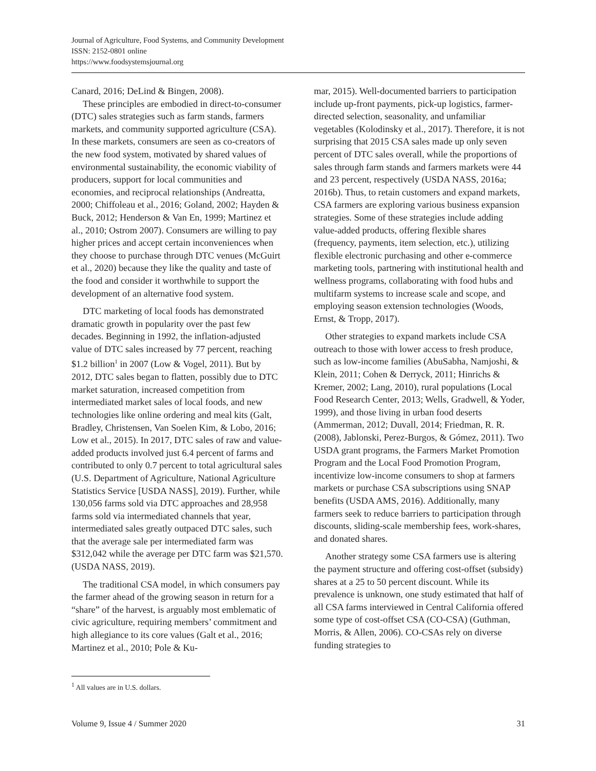Journal of Agriculture, Food Systems, and Community Development
ISSN: 2152-0801 online
https://www.foodsystemsjournal.org
Canard, 2016; DeLind & Bingen, 2008).
These principles are embodied in direct-to-consumer (DTC) sales strategies such as farm stands, farmers markets, and community supported agriculture (CSA). In these markets, consumers are seen as co-creators of the new food system, motivated by shared values of environmental sustainability, the economic viability of producers, support for local communities and economies, and reciprocal relationships (Andreatta, 2000; Chiffoleau et al., 2016; Goland, 2002; Hayden & Buck, 2012; Henderson & Van En, 1999; Martinez et al., 2010; Ostrom 2007). Consumers are willing to pay higher prices and accept certain inconveniences when they choose to purchase through DTC venues (McGuirt et al., 2020) because they like the quality and taste of the food and consider it worthwhile to support the development of an alternative food system.
DTC marketing of local foods has demonstrated dramatic growth in popularity over the past few decades. Beginning in 1992, the inflation-adjusted value of DTC sales increased by 77 percent, reaching $1.2 billion<sup>1</sup> in 2007 (Low & Vogel, 2011). But by 2012, DTC sales began to flatten, possibly due to DTC market saturation, increased competition from intermediated market sales of local foods, and new technologies like online ordering and meal kits (Galt, Bradley, Christensen, Van Soelen Kim, & Lobo, 2016; Low et al., 2015). In 2017, DTC sales of raw and value-added products involved just 6.4 percent of farms and contributed to only 0.7 percent to total agricultural sales (U.S. Department of Agriculture, National Agriculture Statistics Service [USDA NASS], 2019). Further, while 130,056 farms sold via DTC approaches and 28,958 farms sold via intermediated channels that year, intermediated sales greatly outpaced DTC sales, such that the average sale per intermediated farm was $312,042 while the average per DTC farm was $21,570. (USDA NASS, 2019).
The traditional CSA model, in which consumers pay the farmer ahead of the growing season in return for a “share” of the harvest, is arguably most emblematic of civic agriculture, requiring members’ commitment and high allegiance to its core values (Galt et al., 2016; Martinez et al., 2010; Pole & Ku-
mar, 2015). Well-documented barriers to participation include up-front payments, pick-up logistics, farmer-directed selection, seasonality, and unfamiliar vegetables (Kolodinsky et al., 2017). Therefore, it is not surprising that 2015 CSA sales made up only seven percent of DTC sales overall, while the proportions of sales through farm stands and farmers markets were 44 and 23 percent, respectively (USDA NASS, 2016a; 2016b). Thus, to retain customers and expand markets, CSA farmers are exploring various business expansion strategies. Some of these strategies include adding value-added products, offering flexible shares (frequency, payments, item selection, etc.), utilizing flexible electronic purchasing and other e-commerce marketing tools, partnering with institutional health and wellness programs, collaborating with food hubs and multifarm systems to increase scale and scope, and employing season extension technologies (Woods, Ernst, & Tropp, 2017).
Other strategies to expand markets include CSA outreach to those with lower access to fresh produce, such as low-income families (AbuSabha, Namjoshi, & Klein, 2011; Cohen & Derryck, 2011; Hinrichs & Kremer, 2002; Lang, 2010), rural populations (Local Food Research Center, 2013; Wells, Gradwell, & Yoder, 1999), and those living in urban food deserts (Ammerman, 2012; Duvall, 2014; Friedman, R. R. (2008), Jablonski, Perez-Burgos, & Gómez, 2011). Two USDA grant programs, the Farmers Market Promotion Program and the Local Food Promotion Program, incentivize low-income consumers to shop at farmers markets or purchase CSA subscriptions using SNAP benefits (USDA AMS, 2016). Additionally, many farmers seek to reduce barriers to participation through discounts, sliding-scale membership fees, work-shares, and donated shares.
Another strategy some CSA farmers use is altering the payment structure and offering cost-offset (subsidy) shares at a 25 to 50 percent discount. While its prevalence is unknown, one study estimated that half of all CSA farms interviewed in Central California offered some type of cost-offset CSA (CO-CSA) (Guthman, Morris, & Allen, 2006). CO-CSAs rely on diverse funding strategies to
<sup>1</sup> All values are in U.S. dollars.
Volume 9, Issue 4 / Summer 2020 31